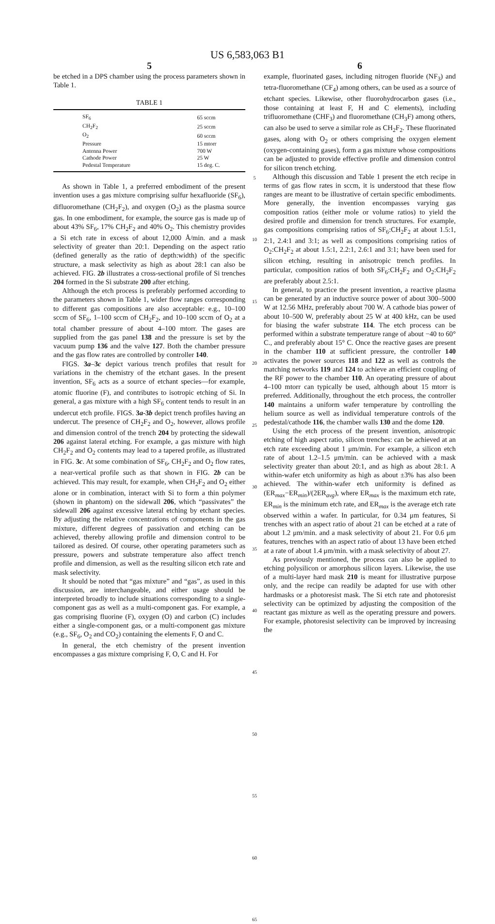US 6,583,063 B1
5
be etched in a DPS chamber using the process parameters shown in Table 1.
TABLE 1
| SF<sub>6</sub> | 65 sccm |
| CH<sub>2</sub>F<sub>2</sub> | 25 sccm |
| O<sub>2</sub> | 60 sccm |
| Pressure | 15 mtorr |
| Antenna Power | 700 W |
| Cathode Power | 25 W |
| Pedestal Temperature | 15 deg. C. |
As shown in Table 1, a preferred embodiment of the present invention uses a gas mixture comprising sulfur hexafluoride (SF<sub>6</sub>), difluoromethane (CH<sub>2</sub>F<sub>2</sub>), and oxygen (O<sub>2</sub>) as the plasma source gas. In one embodiment, for example, the source gas is made up of about 43% SF<sub>6</sub>, 17% CH<sub>2</sub>F<sub>2</sub> and 40% O<sub>2</sub>. This chemistry provides a Si etch rate in excess of about 12,000 Å/min. and a mask selectivity of greater than 20:1. Depending on the aspect ratio (defined generally as the ratio of depth:width) of the specific structure, a mask selectivity as high as about 28:1 can also be achieved. FIG. 2b illustrates a cross-sectional profile of Si trenches 204 formed in the Si substrate 200 after etching.
Although the etch process is preferably performed according to the parameters shown in Table 1, wider flow ranges corresponding to different gas compositions are also acceptable: e.g., 10–100 sccm of SF<sub>6</sub>, 1–100 sccm of CH<sub>2</sub>F<sub>2</sub>, and 10–100 sccm of O<sub>2</sub> at a total chamber pressure of about 4–100 mtorr. The gases are supplied from the gas panel 138 and the pressure is set by the vacuum pump 136 and the valve 127. Both the chamber pressure and the gas flow rates are controlled by controller 140.
FIGS. 3a–3c depict various trench profiles that result for variations in the chemistry of the etchant gases. In the present invention, SF<sub>6</sub> acts as a source of etchant species—for example, atomic fluorine (F), and contributes to isotropic etching of Si. In general, a gas mixture with a high SF<sub>6</sub> content tends to result in an undercut etch profile. FIGS. 3a-3b depict trench profiles having an undercut. The presence of CH<sub>2</sub>F<sub>2</sub> and O<sub>2</sub>, however, allows profile and dimension control of the trench 204 by protecting the sidewall 206 against lateral etching. For example, a gas mixture with high CH<sub>2</sub>F<sub>2</sub> and O<sub>2</sub> contents may lead to a tapered profile, as illustrated in FIG. 3c. At some combination of SF<sub>6</sub>, CH<sub>2</sub>F<sub>2</sub> and O<sub>2</sub> flow rates, a near-vertical profile such as that shown in FIG. 2b can be achieved. This may result, for example, when CH<sub>2</sub>F<sub>2</sub> and O<sub>2</sub> either alone or in combination, interact with Si to form a thin polymer (shown in phantom) on the sidewall 206, which “passivates” the sidewall 206 against excessive lateral etching by etchant species. By adjusting the relative concentrations of components in the gas mixture, different degrees of passivation and etching can be achieved, thereby allowing profile and dimension control to be tailored as desired. Of course, other operating parameters such as pressure, powers and substrate temperature also affect trench profile and dimension, as well as the resulting silicon etch rate and mask selectivity.
It should be noted that “gas mixture” and “gas”, as used in this discussion, are interchangeable, and either usage should be interpreted broadly to include situations corresponding to a single-component gas as well as a multi-component gas. For example, a gas comprising fluorine (F), oxygen (O) and carbon (C) includes either a single-component gas, or a multi-component gas mixture (e.g., SF<sub>6</sub>, O<sub>2</sub> and CO<sub>2</sub>) containing the elements F, O and C.
In general, the etch chemistry of the present invention encompasses a gas mixture comprising F, O, C and H. For
5
10
15
20
25
30
35
40
45
50
55
60
65
6
example, fluorinated gases, including nitrogen fluoride (NF<sub>3</sub>) and tetra-fluoromethane (CF<sub>4</sub>) among others, can be used as a source of etchant species. Likewise, other fluorohydrocarbon gases (i.e., those containing at least F, H and C elements), including trifluoromethane (CHF<sub>3</sub>) and fluoromethane (CH<sub>3</sub>F) among others, can also be used to serve a similar role as CH<sub>2</sub>F<sub>2</sub>. These fluorinated gases, along with O<sub>2</sub> or others comprising the oxygen element (oxygen-containing gases), form a gas mixture whose compositions can be adjusted to provide effective profile and dimension control for silicon trench etching.
Although this discussion and Table 1 present the etch recipe in terms of gas flow rates in sccm, it is understood that these flow ranges are meant to be illustrative of certain specific embodiments. More generally, the invention encompasses varying gas composition ratios (either mole or volume ratios) to yield the desired profile and dimension for trench structures. For example, gas compositions comprising ratios of SF<sub>6</sub>:CH<sub>2</sub>F<sub>2</sub> at about 1.5:1, 2:1, 2.4:1 and 3:1; as well as compositions comprising ratios of O<sub>2</sub>:CH<sub>2</sub>F<sub>2</sub> at about 1.5:1, 2.2:1, 2.6:1 and 3:1; have been used for silicon etching, resulting in anisotropic trench profiles. In particular, composition ratios of both SF<sub>6</sub>:CH<sub>2</sub>F<sub>2</sub> and O<sub>2</sub>:CH<sub>2</sub>F<sub>2</sub> are preferably about 2.5:1.
In general, to practice the present invention, a reactive plasma can be generated by an inductive source power of about 300–5000 W at 12.56 MHz, preferably about 700 W. A cathode bias power of about 10–500 W, preferably about 25 W at 400 kHz, can be used for biasing the wafer substrate 114. The etch process can be performed within a substrate temperature range of about −40 to 60° C., and preferably about 15° C. Once the reactive gases are present in the chamber 110 at sufficient pressure, the controller 140 activates the power sources 118 and 122 as well as controls the matching networks 119 and 124 to achieve an efficient coupling of the RF power to the chamber 110. An operating pressure of about 4–100 mtorr can typically be used, although about 15 mtorr is preferred. Additionally, throughout the etch process, the controller 140 maintains a uniform wafer temperature by controlling the helium source as well as individual temperature controls of the pedestal/cathode 116, the chamber walls 130 and the dome 120.
Using the etch process of the present invention, anisotropic etching of high aspect ratio, silicon trenches: can be achieved at an etch rate exceeding about 1 μm/min. For example, a silicon etch rate of about 1.2–1.5 μm/min. can be achieved with a mask selectivity greater than about 20:1, and as high as about 28:1. A within-wafer etch uniformity as high as about ±3% has also been achieved. The within-wafer etch uniformity is defined as (ER<sub>max</sub>−ER<sub>min</sub>)/(2ER<sub>avg</sub>), where ER<sub>max</sub> is the maximum etch rate, ER<sub>min</sub> is the minimum etch rate, and ER<sub>max</sub> is the average etch rate observed within a wafer. In particular, for 0.34 μm features, Si trenches with an aspect ratio of about 21 can be etched at a rate of about 1.2 μm/min. and a mask selectivity of about 21. For 0.6 μm features, trenches with an aspect ratio of about 13 have been etched at a rate of about 1.4 μm/min. with a mask selectivity of about 27.
As previously mentioned, the process can also be applied to etching polysilicon or amorphous silicon layers. Likewise, the use of a multi-layer hard mask 210 is meant for illustrative purpose only, and the recipe can readily be adapted for use with other hardmasks or a photoresist mask. The Si etch rate and photoresist selectivity can be optimized by adjusting the composition of the reactant gas mixture as well as the operating pressure and powers. For example, photoresist selectivity can be improved by increasing the